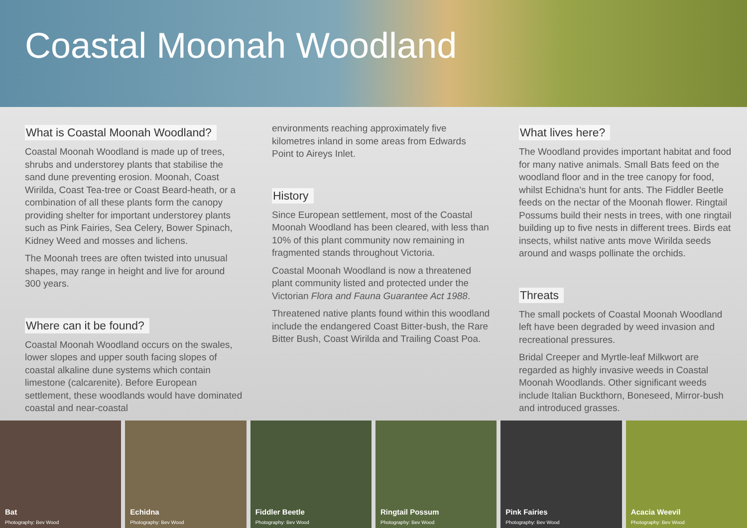Coastal Moonah Woodland
What is Coastal Moonah Woodland?
Coastal Moonah Woodland is made up of trees, shrubs and understorey plants that stabilise the sand dune preventing erosion. Moonah, Coast Wirilda, Coast Tea-tree or Coast Beard-heath, or a combination of all these plants form the canopy providing shelter for important understorey plants such as Pink Fairies, Sea Celery, Bower Spinach, Kidney Weed and mosses and lichens.
The Moonah trees are often twisted into unusual shapes, may range in height and live for around 300 years.
Where can it be found?
Coastal Moonah Woodland occurs on the swales, lower slopes and upper south facing slopes of coastal alkaline dune systems which contain limestone (calcarenite). Before European settlement, these woodlands would have dominated coastal and near-coastal
environments reaching approximately five kilometres inland in some areas from Edwards Point to Aireys Inlet.
History
Since European settlement, most of the Coastal Moonah Woodland has been cleared, with less than 10% of this plant community now remaining in fragmented stands throughout Victoria.
Coastal Moonah Woodland is now a threatened plant community listed and protected under the Victorian Flora and Fauna Guarantee Act 1988.
Threatened native plants found within this woodland include the endangered Coast Bitter-bush, the Rare Bitter Bush, Coast Wirilda and Trailing Coast Poa.
What lives here?
The Woodland provides important habitat and food for many native animals. Small Bats feed on the woodland floor and in the tree canopy for food, whilst Echidna's hunt for ants. The Fiddler Beetle feeds on the nectar of the Moonah flower. Ringtail Possums build their nests in trees, with one ringtail building up to five nests in different trees. Birds eat insects, whilst native ants move Wirilda seeds around and wasps pollinate the orchids.
Threats
The small pockets of Coastal Moonah Woodland left have been degraded by weed invasion and recreational pressures.
Bridal Creeper and Myrtle-leaf Milkwort are regarded as highly invasive weeds in Coastal Moonah Woodlands. Other significant weeds include Italian Buckthorn, Boneseed, Mirror-bush and introduced grasses.
Bat
Photography: Bev Wood
Echidna
Photography: Bev Wood
Fiddler Beetle
Photography: Bev Wood
Ringtail Possum
Photography: Bev Wood
Pink Fairies
Photography: Bev Wood
Acacia Weevil
Photography: Bev Wood